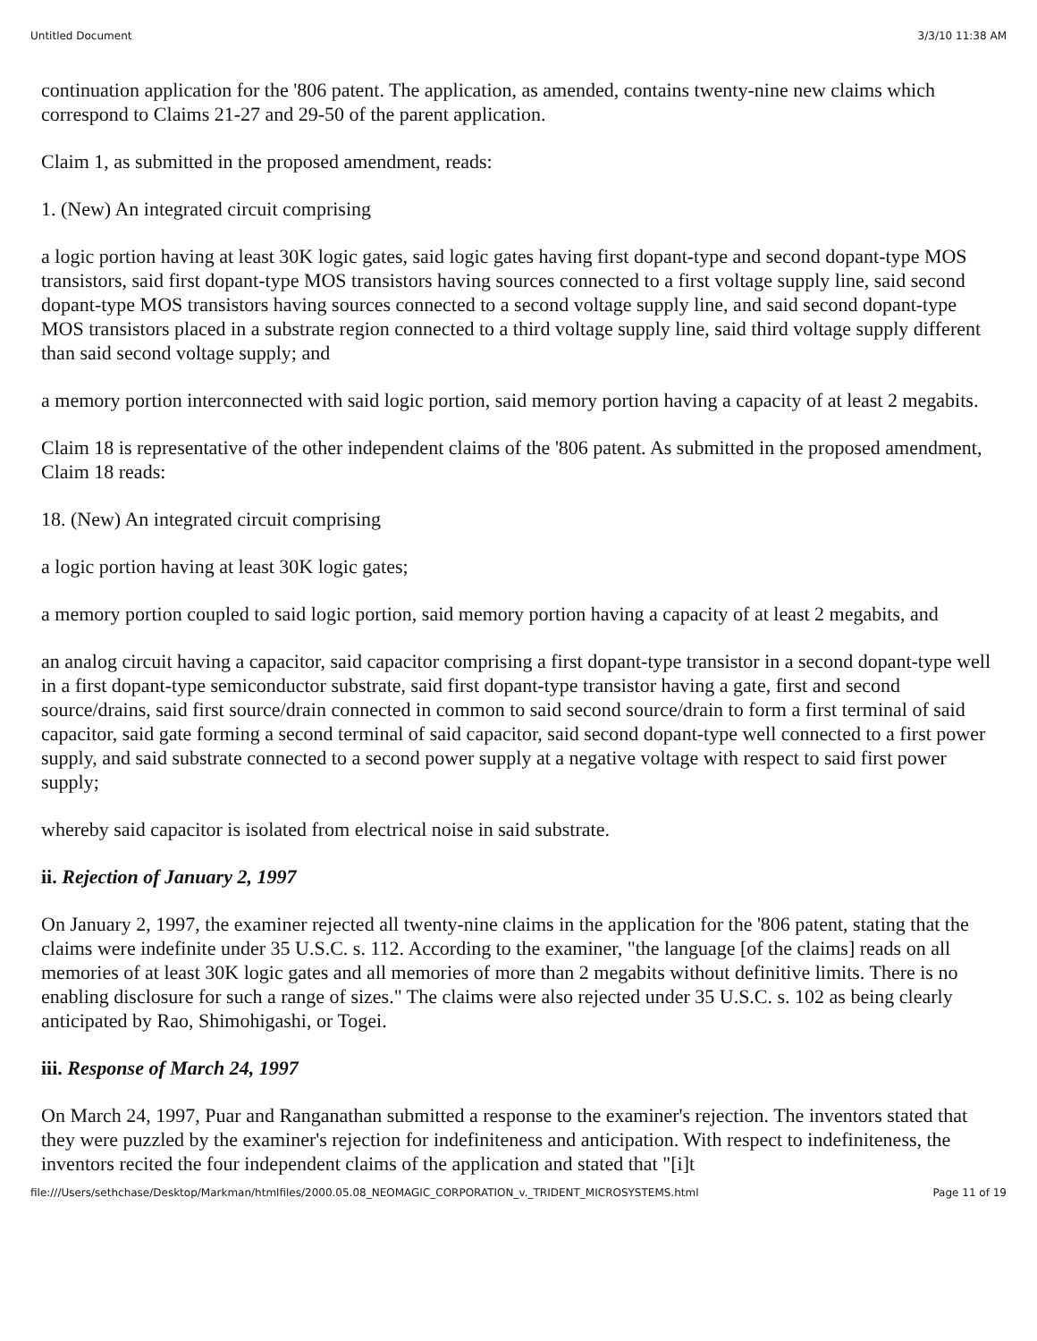Untitled Document 3/3/10 11:38 AM
continuation application for the '806 patent. The application, as amended, contains twenty-nine new claims which correspond to Claims 21-27 and 29-50 of the parent application.
Claim 1, as submitted in the proposed amendment, reads:
1. (New) An integrated circuit comprising
a logic portion having at least 30K logic gates, said logic gates having first dopant-type and second dopant-type MOS transistors, said first dopant-type MOS transistors having sources connected to a first voltage supply line, said second dopant-type MOS transistors having sources connected to a second voltage supply line, and said second dopant-type MOS transistors placed in a substrate region connected to a third voltage supply line, said third voltage supply different than said second voltage supply; and
a memory portion interconnected with said logic portion, said memory portion having a capacity of at least 2 megabits.
Claim 18 is representative of the other independent claims of the '806 patent. As submitted in the proposed amendment, Claim 18 reads:
18. (New) An integrated circuit comprising
a logic portion having at least 30K logic gates;
a memory portion coupled to said logic portion, said memory portion having a capacity of at least 2 megabits, and
an analog circuit having a capacitor, said capacitor comprising a first dopant-type transistor in a second dopant-type well in a first dopant-type semiconductor substrate, said first dopant-type transistor having a gate, first and second source/drains, said first source/drain connected in common to said second source/drain to form a first terminal of said capacitor, said gate forming a second terminal of said capacitor, said second dopant-type well connected to a first power supply, and said substrate connected to a second power supply at a negative voltage with respect to said first power supply;
whereby said capacitor is isolated from electrical noise in said substrate.
ii. Rejection of January 2, 1997
On January 2, 1997, the examiner rejected all twenty-nine claims in the application for the '806 patent, stating that the claims were indefinite under 35 U.S.C. s. 112. According to the examiner, "the language [of the claims] reads on all memories of at least 30K logic gates and all memories of more than 2 megabits without definitive limits. There is no enabling disclosure for such a range of sizes." The claims were also rejected under 35 U.S.C. s. 102 as being clearly anticipated by Rao, Shimohigashi, or Togei.
iii. Response of March 24, 1997
On March 24, 1997, Puar and Ranganathan submitted a response to the examiner's rejection. The inventors stated that they were puzzled by the examiner's rejection for indefiniteness and anticipation. With respect to indefiniteness, the inventors recited the four independent claims of the application and stated that "[i]t
file:///Users/sethchase/Desktop/Markman/htmlfiles/2000.05.08_NEOMAGIC_CORPORATION_v._TRIDENT_MICROSYSTEMS.html Page 11 of 19